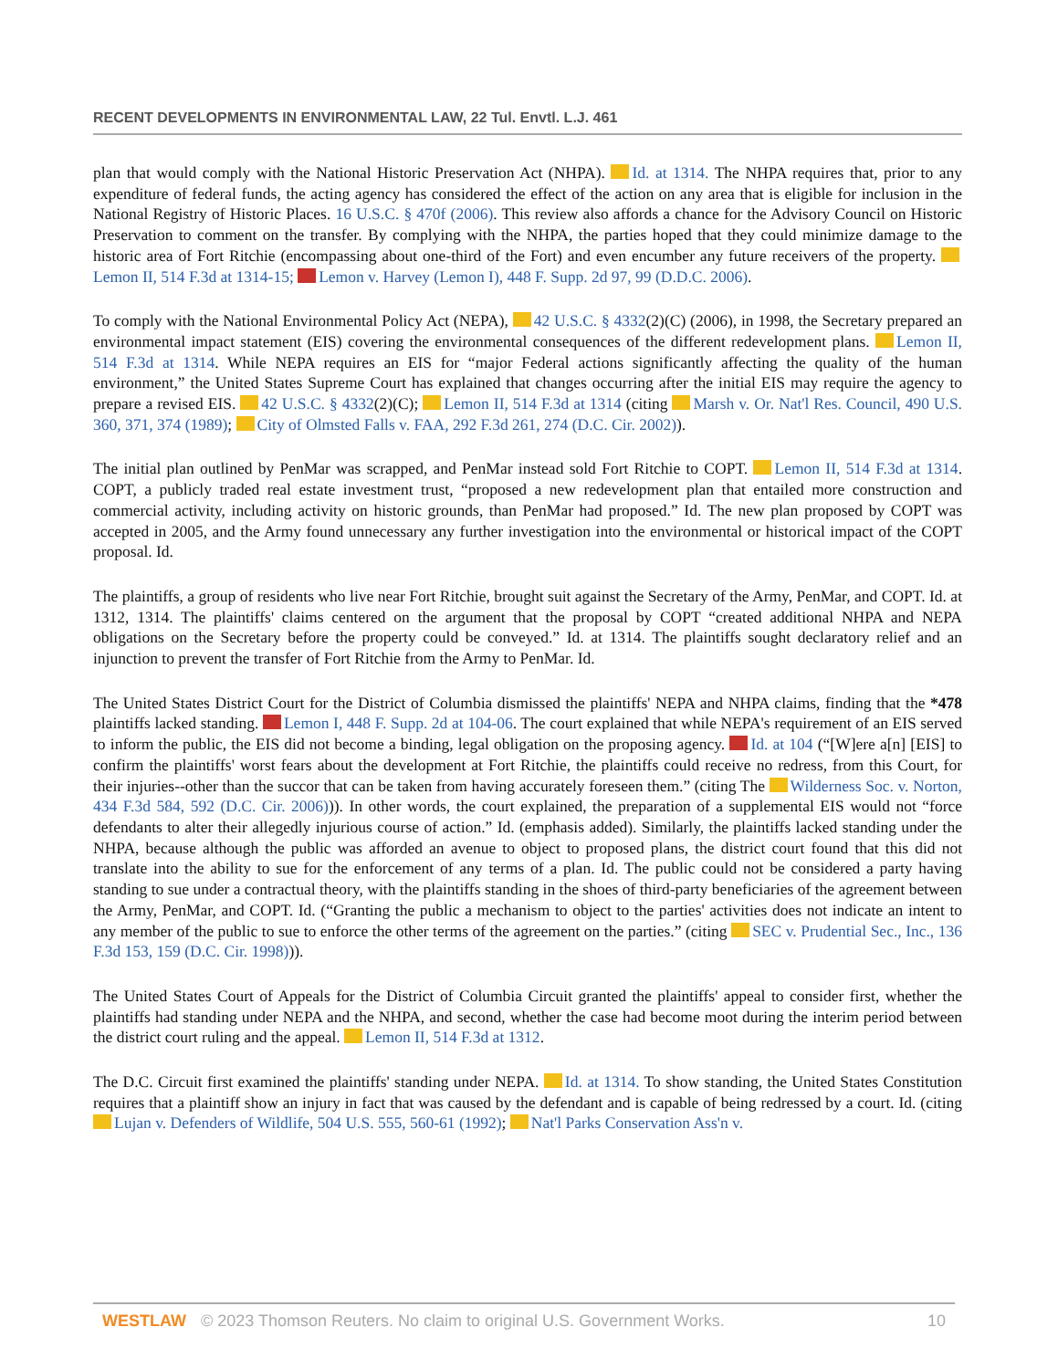RECENT DEVELOPMENTS IN ENVIRONMENTAL LAW, 22 Tul. Envtl. L.J. 461
plan that would comply with the National Historic Preservation Act (NHPA). Id. at 1314. The NHPA requires that, prior to any expenditure of federal funds, the acting agency has considered the effect of the action on any area that is eligible for inclusion in the National Registry of Historic Places. 16 U.S.C. § 470f (2006). This review also affords a chance for the Advisory Council on Historic Preservation to comment on the transfer. By complying with the NHPA, the parties hoped that they could minimize damage to the historic area of Fort Ritchie (encompassing about one-third of the Fort) and even encumber any future receivers of the property. Lemon II, 514 F.3d at 1314-15; Lemon v. Harvey (Lemon I), 448 F. Supp. 2d 97, 99 (D.D.C. 2006).
To comply with the National Environmental Policy Act (NEPA), 42 U.S.C. § 4332(2)(C) (2006), in 1998, the Secretary prepared an environmental impact statement (EIS) covering the environmental consequences of the different redevelopment plans. Lemon II, 514 F.3d at 1314. While NEPA requires an EIS for “major Federal actions significantly affecting the quality of the human environment,” the United States Supreme Court has explained that changes occurring after the initial EIS may require the agency to prepare a revised EIS. 42 U.S.C. § 4332(2)(C); Lemon II, 514 F.3d at 1314 (citing Marsh v. Or. Nat'l Res. Council, 490 U.S. 360, 371, 374 (1989); City of Olmsted Falls v. FAA, 292 F.3d 261, 274 (D.C. Cir. 2002)).
The initial plan outlined by PenMar was scrapped, and PenMar instead sold Fort Ritchie to COPT. Lemon II, 514 F.3d at 1314. COPT, a publicly traded real estate investment trust, “proposed a new redevelopment plan that entailed more construction and commercial activity, including activity on historic grounds, than PenMar had proposed.” Id. The new plan proposed by COPT was accepted in 2005, and the Army found unnecessary any further investigation into the environmental or historical impact of the COPT proposal. Id.
The plaintiffs, a group of residents who live near Fort Ritchie, brought suit against the Secretary of the Army, PenMar, and COPT. Id. at 1312, 1314. The plaintiffs' claims centered on the argument that the proposal by COPT “created additional NHPA and NEPA obligations on the Secretary before the property could be conveyed.” Id. at 1314. The plaintiffs sought declaratory relief and an injunction to prevent the transfer of Fort Ritchie from the Army to PenMar. Id.
The United States District Court for the District of Columbia dismissed the plaintiffs' NEPA and NHPA claims, finding that the *478 plaintiffs lacked standing. Lemon I, 448 F. Supp. 2d at 104-06. The court explained that while NEPA's requirement of an EIS served to inform the public, the EIS did not become a binding, legal obligation on the proposing agency. Id. at 104 (“[W]ere a[n] [EIS] to confirm the plaintiffs' worst fears about the development at Fort Ritchie, the plaintiffs could receive no redress, from this Court, for their injuries--other than the succor that can be taken from having accurately foreseen them.” (citing The Wilderness Soc. v. Norton, 434 F.3d 584, 592 (D.C. Cir. 2006))). In other words, the court explained, the preparation of a supplemental EIS would not “force defendants to alter their allegedly injurious course of action.” Id. (emphasis added). Similarly, the plaintiffs lacked standing under the NHPA, because although the public was afforded an avenue to object to proposed plans, the district court found that this did not translate into the ability to sue for the enforcement of any terms of a plan. Id. The public could not be considered a party having standing to sue under a contractual theory, with the plaintiffs standing in the shoes of third-party beneficiaries of the agreement between the Army, PenMar, and COPT. Id. (“Granting the public a mechanism to object to the parties' activities does not indicate an intent to any member of the public to sue to enforce the other terms of the agreement on the parties.” (citing SEC v. Prudential Sec., Inc., 136 F.3d 153, 159 (D.C. Cir. 1998))).
The United States Court of Appeals for the District of Columbia Circuit granted the plaintiffs' appeal to consider first, whether the plaintiffs had standing under NEPA and the NHPA, and second, whether the case had become moot during the interim period between the district court ruling and the appeal. Lemon II, 514 F.3d at 1312.
The D.C. Circuit first examined the plaintiffs' standing under NEPA. Id. at 1314. To show standing, the United States Constitution requires that a plaintiff show an injury in fact that was caused by the defendant and is capable of being redressed by a court. Id. (citing Lujan v. Defenders of Wildlife, 504 U.S. 555, 560-61 (1992); Nat'l Parks Conservation Ass'n v.
WESTLAW © 2023 Thomson Reuters. No claim to original U.S. Government Works. 10